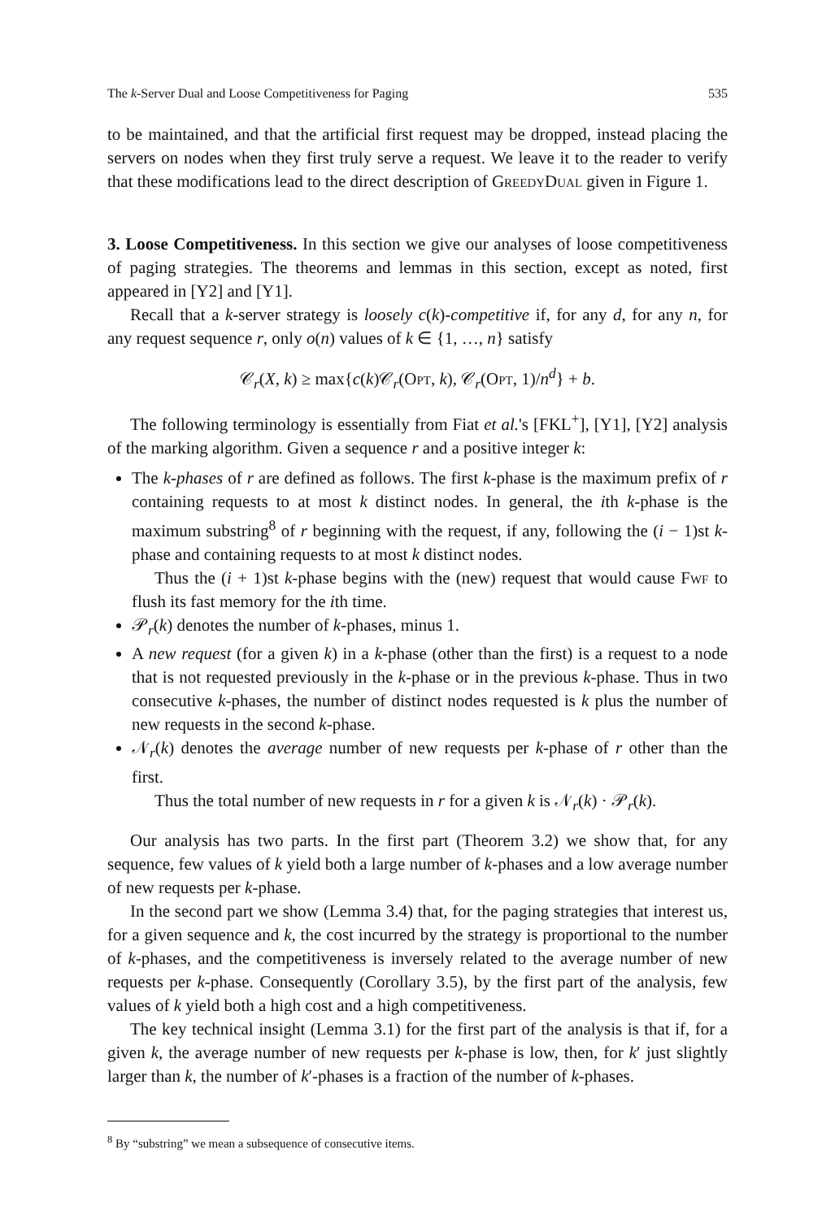The k-Server Dual and Loose Competitiveness for Paging 535
to be maintained, and that the artificial first request may be dropped, instead placing the servers on nodes when they first truly serve a request. We leave it to the reader to verify that these modifications lead to the direct description of GreedyDual given in Figure 1.
3. Loose Competitiveness. In this section we give our analyses of loose competitiveness of paging strategies. The theorems and lemmas in this section, except as noted, first appeared in [Y2] and [Y1].
Recall that a k-server strategy is loosely c(k)-competitive if, for any d, for any n, for any request sequence r, only o(n) values of k ∈ {1, …, n} satisfy
𝒞<sub>r</sub>(X, k) ≥ max{c(k)𝒞<sub>r</sub>(Opt, k), 𝒞<sub>r</sub>(Opt, 1)/n<sup>d</sup>} + b.
The following terminology is essentially from Fiat et al.'s [FKL<sup>+</sup>], [Y1], [Y2] analysis of the marking algorithm. Given a sequence r and a positive integer k:
The k-phases of r are defined as follows. The first k-phase is the maximum prefix of r containing requests to at most k distinct nodes. In general, the ith k-phase is the maximum substring<sup>8</sup> of r beginning with the request, if any, following the (i − 1)st k-phase and containing requests to at most k distinct nodes.
Thus the (i + 1)st k-phase begins with the (new) request that would cause Fwf to flush its fast memory for the ith time.
𝒫<sub>r</sub>(k) denotes the number of k-phases, minus 1.
A new request (for a given k) in a k-phase (other than the first) is a request to a node that is not requested previously in the k-phase or in the previous k-phase. Thus in two consecutive k-phases, the number of distinct nodes requested is k plus the number of new requests in the second k-phase.
𝒩<sub>r</sub>(k) denotes the average number of new requests per k-phase of r other than the first.
Thus the total number of new requests in r for a given k is 𝒩<sub>r</sub>(k) · 𝒫<sub>r</sub>(k).
Our analysis has two parts. In the first part (Theorem 3.2) we show that, for any sequence, few values of k yield both a large number of k-phases and a low average number of new requests per k-phase.
In the second part we show (Lemma 3.4) that, for the paging strategies that interest us, for a given sequence and k, the cost incurred by the strategy is proportional to the number of k-phases, and the competitiveness is inversely related to the average number of new requests per k-phase. Consequently (Corollary 3.5), by the first part of the analysis, few values of k yield both a high cost and a high competitiveness.
The key technical insight (Lemma 3.1) for the first part of the analysis is that if, for a given k, the average number of new requests per k-phase is low, then, for k′ just slightly larger than k, the number of k′-phases is a fraction of the number of k-phases.
<sup>8</sup> By “substring” we mean a subsequence of consecutive items.